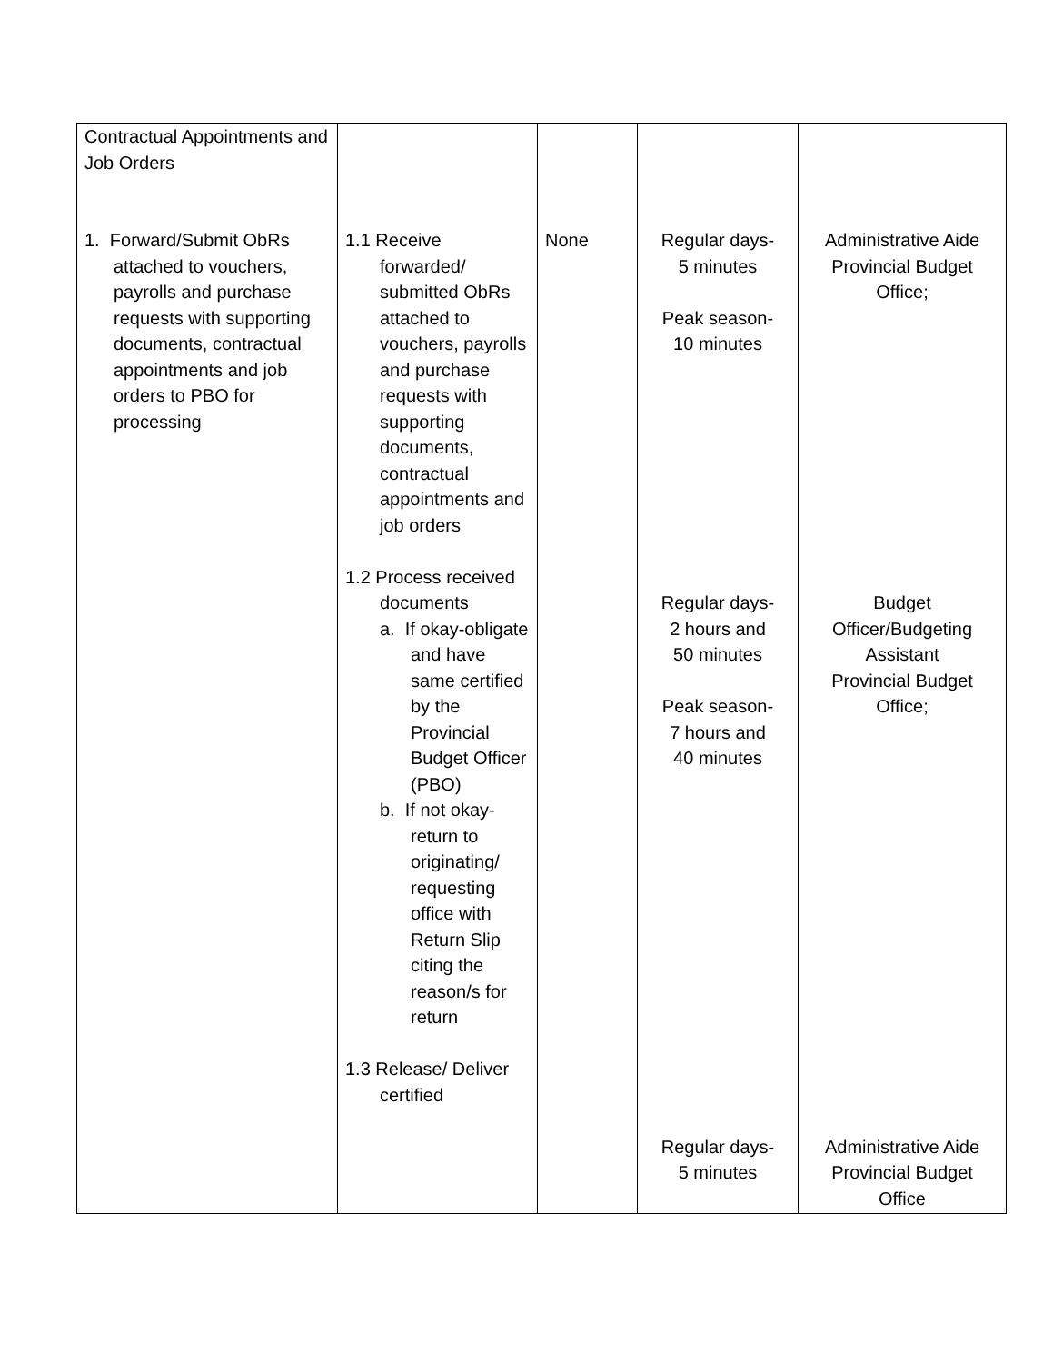| Contractual Appointments and Job Orders 1. Forward/Submit ObRs attached to vouchers, payrolls and purchase requests with supporting documents, contractual appointments and job orders to PBO for processing | 1.1 Receive forwarded/ submitted ObRs attached to vouchers, payrolls and purchase requests with supporting documents, contractual appointments and job orders 1.2 Process received documents a. If okay-obligate and have same certified by the Provincial Budget Officer (PBO) b. If not okay-return to originating/ requesting office with Return Slip citing the reason/s for return 1.3 Release/ Deliver certified | None | Regular days- 5 minutes Peak season- 10 minutes Regular days- 2 hours and 50 minutes Peak season- 7 hours and 40 minutes Regular days- 5 minutes | Administrative Aide Provincial Budget Office; Budget Officer/Budgeting Assistant Provincial Budget Office; Administrative Aide Provincial Budget Office |